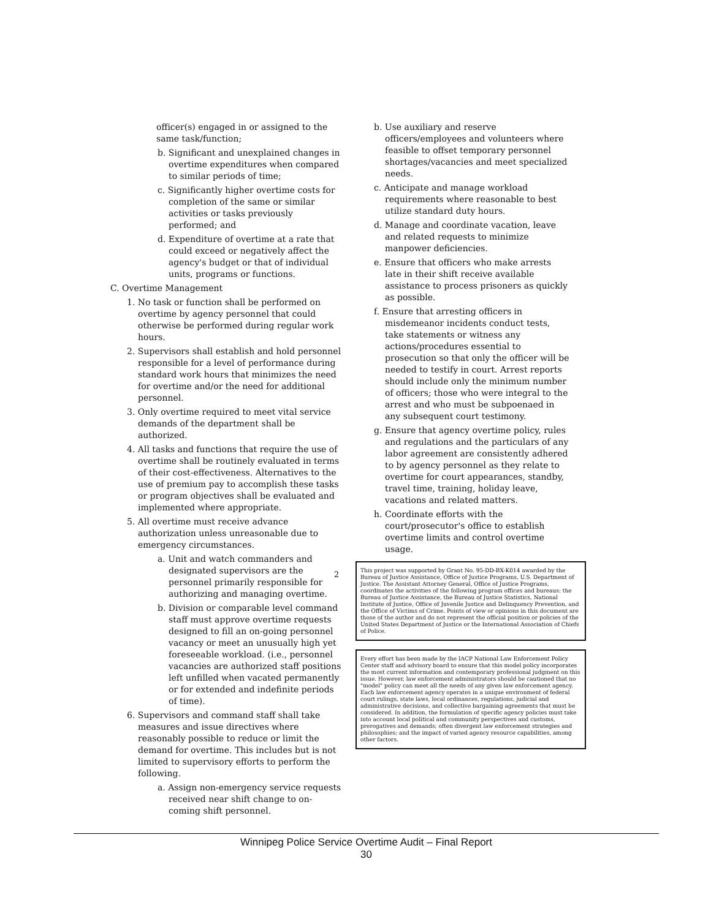officer(s) engaged in or assigned to the same task/function;
b. Significant and unexplained changes in overtime expenditures when compared to similar periods of time;
c. Significantly higher overtime costs for completion of the same or similar activities or tasks previously performed; and
d. Expenditure of overtime at a rate that could exceed or negatively affect the agency's budget or that of individual units, programs or functions.
C. Overtime Management
1. No task or function shall be performed on overtime by agency personnel that could otherwise be performed during regular work hours.
2. Supervisors shall establish and hold personnel responsible for a level of performance during standard work hours that minimizes the need for overtime and/or the need for additional personnel.
3. Only overtime required to meet vital service demands of the department shall be authorized.
4. All tasks and functions that require the use of overtime shall be routinely evaluated in terms of their cost-effectiveness. Alternatives to the use of premium pay to accomplish these tasks or program objectives shall be evaluated and implemented where appropriate.
5. All overtime must receive advance authorization unless unreasonable due to emergency circumstances.
a. Unit and watch commanders and designated supervisors are the personnel primarily responsible for authorizing and managing overtime.
b. Division or comparable level command staff must approve overtime requests designed to fill an on-going personnel vacancy or meet an unusually high yet foreseeable workload. (i.e., personnel vacancies are authorized staff positions left unfilled when vacated permanently or for extended and indefinite periods of time).
6. Supervisors and command staff shall take measures and issue directives where reasonably possible to reduce or limit the demand for overtime. This includes but is not limited to supervisory efforts to perform the following.
a. Assign non-emergency service requests received near shift change to on-coming shift personnel.
b. Use auxiliary and reserve officers/employees and volunteers where feasible to offset temporary personnel shortages/vacancies and meet specialized needs.
c. Anticipate and manage workload requirements where reasonable to best utilize standard duty hours.
d. Manage and coordinate vacation, leave and related requests to minimize manpower deficiencies.
e. Ensure that officers who make arrests late in their shift receive available assistance to process prisoners as quickly as possible.
f. Ensure that arresting officers in misdemeanor incidents conduct tests, take statements or witness any actions/procedures essential to prosecution so that only the officer will be needed to testify in court. Arrest reports should include only the minimum number of officers; those who were integral to the arrest and who must be subpoenaed in any subsequent court testimony.
g. Ensure that agency overtime policy, rules and regulations and the particulars of any labor agreement are consistently adhered to by agency personnel as they relate to overtime for court appearances, standby, travel time, training, holiday leave, vacations and related matters.
h. Coordinate efforts with the court/prosecutor's office to establish overtime limits and control overtime usage.
This project was supported by Grant No. 95-DD-BX-K014 awarded by the Bureau of Justice Assistance, Office of Justice Programs, U.S. Department of Justice. The Assistant Attorney General, Office of Justice Programs, coordinates the activities of the following program offices and bureaus: the Bureau of Justice Assistance, the Bureau of Justice Statistics, National Institute of Justice, Office of Juvenile Justice and Delinquency Prevention, and the Office of Victims of Crime. Points of view or opinions in this document are those of the author and do not represent the official position or policies of the United States Department of Justice or the International Association of Chiefs of Police.
Every effort has been made by the IACP National Law Enforcement Policy Center staff and advisory board to ensure that this model policy incorporates the most current information and contemporary professional judgment on this issue. However, law enforcement administrators should be cautioned that no "model" policy can meet all the needs of any given law enforcement agency. Each law enforcement agency operates in a unique environment of federal court rulings, state laws, local ordinances, regulations, judicial and administrative decisions, and collective bargaining agreements that must be considered. In addition, the formulation of specific agency policies must take into account local political and community perspectives and customs, prerogatives and demands; often divergent law enforcement strategies and philosophies; and the impact of varied agency resource capabilities, among other factors.
2
Winnipeg Police Service Overtime Audit – Final Report
30